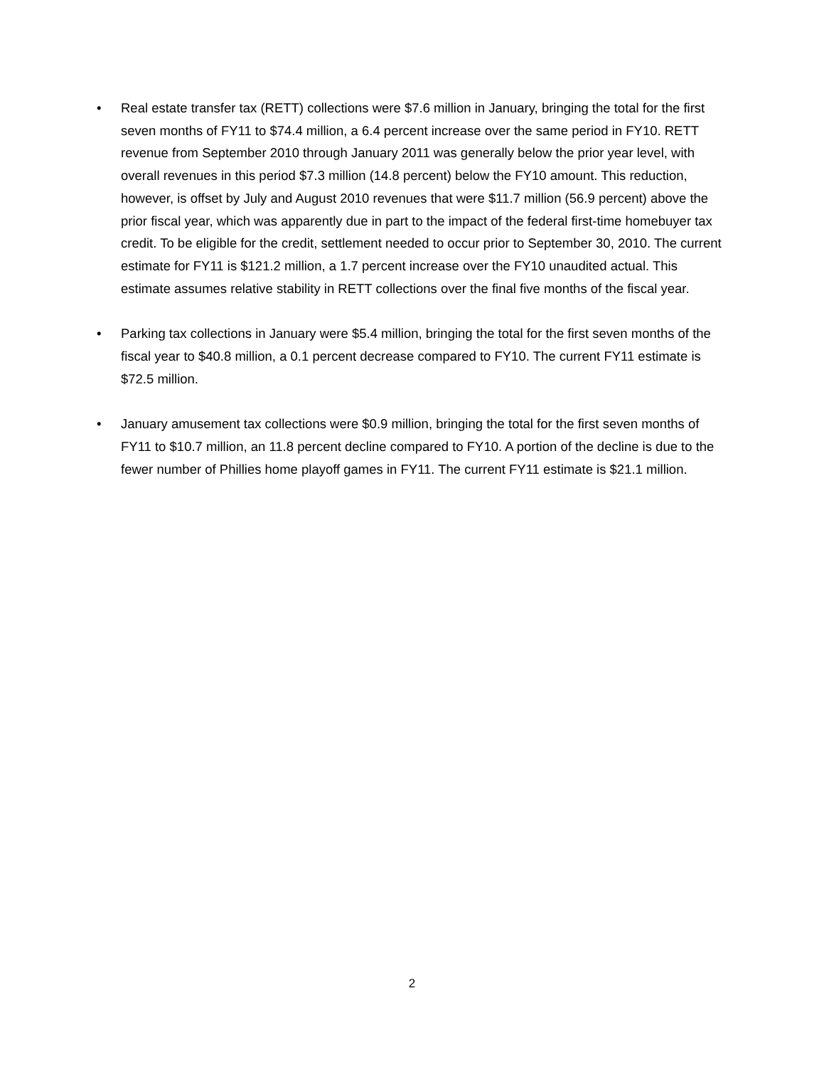• Real estate transfer tax (RETT) collections were $7.6 million in January, bringing the total for the first seven months of FY11 to $74.4 million, a 6.4 percent increase over the same period in FY10. RETT revenue from September 2010 through January 2011 was generally below the prior year level, with overall revenues in this period $7.3 million (14.8 percent) below the FY10 amount. This reduction, however, is offset by July and August 2010 revenues that were $11.7 million (56.9 percent) above the prior fiscal year, which was apparently due in part to the impact of the federal first-time homebuyer tax credit. To be eligible for the credit, settlement needed to occur prior to September 30, 2010. The current estimate for FY11 is $121.2 million, a 1.7 percent increase over the FY10 unaudited actual. This estimate assumes relative stability in RETT collections over the final five months of the fiscal year.
• Parking tax collections in January were $5.4 million, bringing the total for the first seven months of the fiscal year to $40.8 million, a 0.1 percent decrease compared to FY10. The current FY11 estimate is $72.5 million.
• January amusement tax collections were $0.9 million, bringing the total for the first seven months of FY11 to $10.7 million, an 11.8 percent decline compared to FY10. A portion of the decline is due to the fewer number of Phillies home playoff games in FY11. The current FY11 estimate is $21.1 million.
2